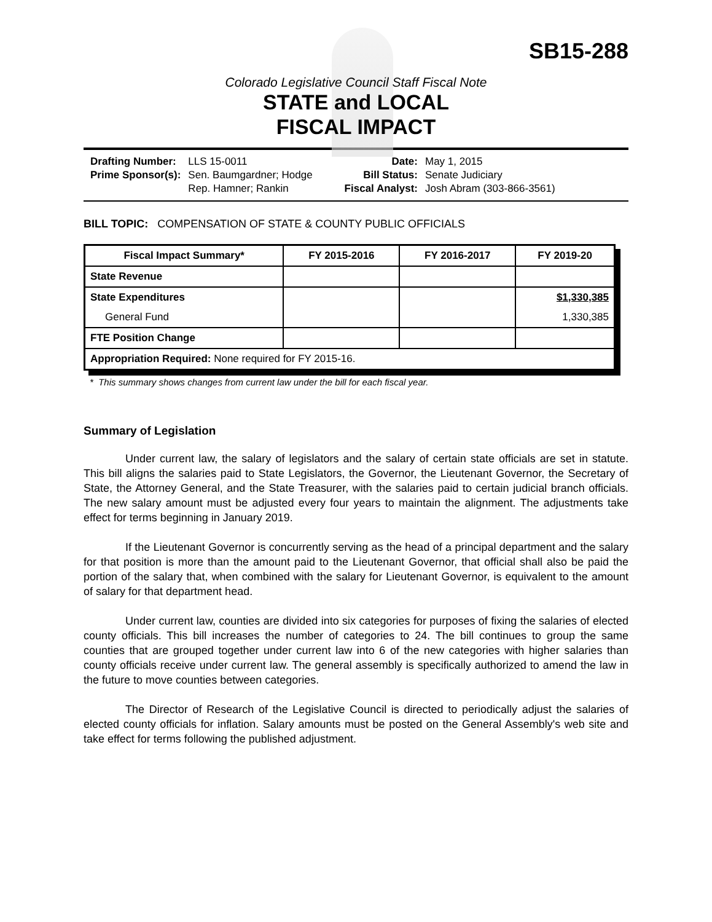SB15-288
Colorado Legislative Council Staff Fiscal Note
STATE and LOCAL
FISCAL IMPACT
| Drafting Number: | LLS 15-0011 |
| Prime Sponsor(s): | Sen. Baumgardner; Hodge Rep. Hamner; Rankin |
| Date: | May 1, 2015 |
| Bill Status: | Senate Judiciary |
| Fiscal Analyst: | Josh Abram (303-866-3561) |
BILL TOPIC: COMPENSATION OF STATE & COUNTY PUBLIC OFFICIALS
| Fiscal Impact Summary* | FY 2015-2016 | FY 2016-2017 | FY 2019-20 |
| --- | --- | --- | --- |
| State Revenue | | | |
| State Expenditures | | | $1,330,385 |
| General Fund | | | 1,330,385 |
| FTE Position Change | | | |
| Appropriation Required: None required for FY 2015-16. | | | |
* This summary shows changes from current law under the bill for each fiscal year.
Summary of Legislation
Under current law, the salary of legislators and the salary of certain state officials are set in statute. This bill aligns the salaries paid to State Legislators, the Governor, the Lieutenant Governor, the Secretary of State, the Attorney General, and the State Treasurer, with the salaries paid to certain judicial branch officials. The new salary amount must be adjusted every four years to maintain the alignment. The adjustments take effect for terms beginning in January 2019.
If the Lieutenant Governor is concurrently serving as the head of a principal department and the salary for that position is more than the amount paid to the Lieutenant Governor, that official shall also be paid the portion of the salary that, when combined with the salary for Lieutenant Governor, is equivalent to the amount of salary for that department head.
Under current law, counties are divided into six categories for purposes of fixing the salaries of elected county officials. This bill increases the number of categories to 24. The bill continues to group the same counties that are grouped together under current law into 6 of the new categories with higher salaries than county officials receive under current law. The general assembly is specifically authorized to amend the law in the future to move counties between categories.
The Director of Research of the Legislative Council is directed to periodically adjust the salaries of elected county officials for inflation. Salary amounts must be posted on the General Assembly's web site and take effect for terms following the published adjustment.